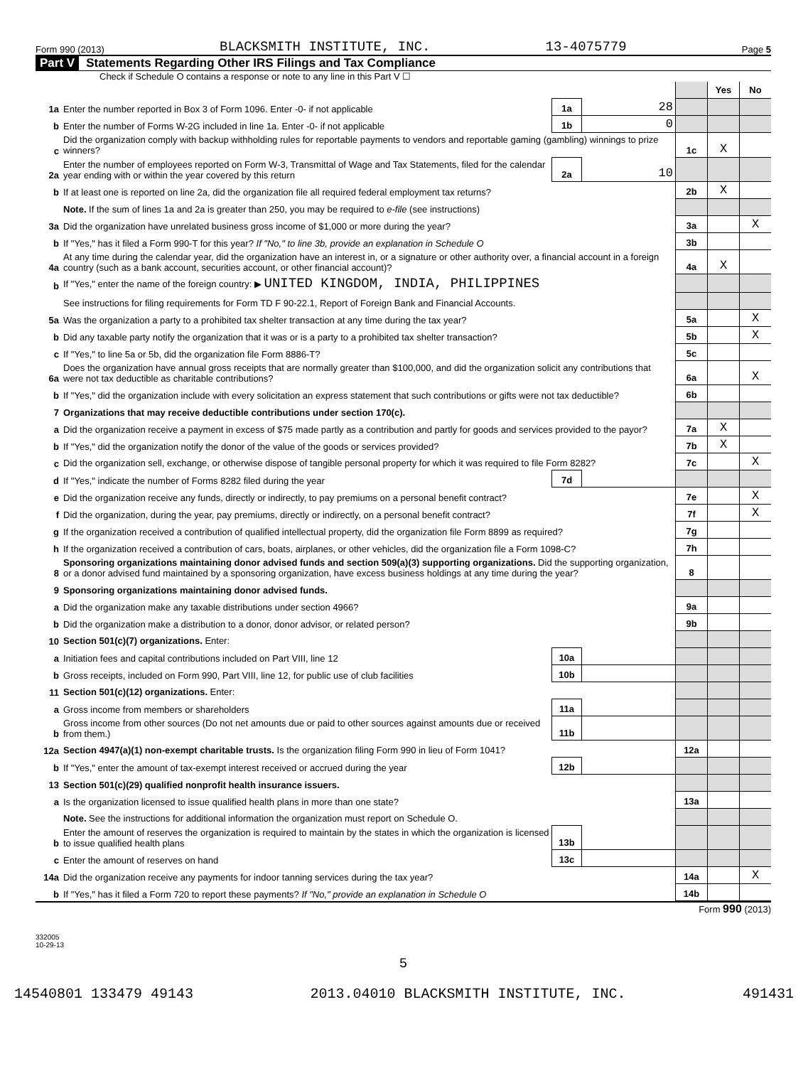Form 990 (2013) BLACKSMITH INSTITUTE, INC. 13-4075779 Page 5
Part V Statements Regarding Other IRS Filings and Tax Compliance
Check if Schedule O contains a response or note to any line in this Part V ☐
| | | | | | Yes | No |
| 1a | Enter the number reported in Box 3 of Form 1096. Enter -0- if not applicable | 1a | 28 | | | |
| b | Enter the number of Forms W-2G included in line 1a. Enter -0- if not applicable | 1b | 0 | | | |
| c | Did the organization comply with backup withholding rules for reportable payments to vendors and reportable gaming (gambling) winnings to prize winners? | | | 1c | X | |
| 2a | Enter the number of employees reported on Form W-3, Transmittal of Wage and Tax Statements, filed for the calendar year ending with or within the year covered by this return | 2a | 10 | | | |
| b | If at least one is reported on line 2a, did the organization file all required federal employment tax returns? | | | 2b | X | |
| | Note. If the sum of lines 1a and 2a is greater than 250, you may be required to e-file (see instructions) | | | | | |
| 3a | Did the organization have unrelated business gross income of $1,000 or more during the year? | | | 3a | | X |
| b | If "Yes," has it filed a Form 990-T for this year? If "No," to line 3b, provide an explanation in Schedule O | | | 3b | | |
| 4a | At any time during the calendar year, did the organization have an interest in, or a signature or other authority over, a financial account in a foreign country (such as a bank account, securities account, or other financial account)? | | | 4a | X | |
| b | If "Yes," enter the name of the foreign country: ▶ UNITED KINGDOM, INDIA, PHILIPPINES | | | | | |
| | See instructions for filing requirements for Form TD F 90-22.1, Report of Foreign Bank and Financial Accounts. | | | | | |
| 5a | Was the organization a party to a prohibited tax shelter transaction at any time during the tax year? | | | 5a | | X |
| b | Did any taxable party notify the organization that it was or is a party to a prohibited tax shelter transaction? | | | 5b | | X |
| c | If "Yes," to line 5a or 5b, did the organization file Form 8886-T? | | | 5c | | |
| 6a | Does the organization have annual gross receipts that are normally greater than $100,000, and did the organization solicit any contributions that were not tax deductible as charitable contributions? | | | 6a | | X |
| b | If "Yes," did the organization include with every solicitation an express statement that such contributions or gifts were not tax deductible? | | | 6b | | |
| 7 | Organizations that may receive deductible contributions under section 170(c). | | | | | |
| a | Did the organization receive a payment in excess of $75 made partly as a contribution and partly for goods and services provided to the payor? | | | 7a | X | |
| b | If "Yes," did the organization notify the donor of the value of the goods or services provided? | | | 7b | X | |
| c | Did the organization sell, exchange, or otherwise dispose of tangible personal property for which it was required to file Form 8282? | | | 7c | | X |
| d | If "Yes," indicate the number of Forms 8282 filed during the year | 7d | | | | |
| e | Did the organization receive any funds, directly or indirectly, to pay premiums on a personal benefit contract? | | | 7e | | X |
| f | Did the organization, during the year, pay premiums, directly or indirectly, on a personal benefit contract? | | | 7f | | X |
| g | If the organization received a contribution of qualified intellectual property, did the organization file Form 8899 as required? | | | 7g | | |
| h | If the organization received a contribution of cars, boats, airplanes, or other vehicles, did the organization file a Form 1098-C? | | | 7h | | |
| 8 | Sponsoring organizations maintaining donor advised funds and section 509(a)(3) supporting organizations. Did the supporting organization, or a donor advised fund maintained by a sponsoring organization, have excess business holdings at any time during the year? | | | 8 | | |
| 9 | Sponsoring organizations maintaining donor advised funds. | | | | | |
| a | Did the organization make any taxable distributions under section 4966? | | | 9a | | |
| b | Did the organization make a distribution to a donor, donor advisor, or related person? | | | 9b | | |
| 10 | Section 501(c)(7) organizations. Enter: | | | | | |
| a | Initiation fees and capital contributions included on Part VIII, line 12 | 10a | | | | |
| b | Gross receipts, included on Form 990, Part VIII, line 12, for public use of club facilities | 10b | | | | |
| 11 | Section 501(c)(12) organizations. Enter: | | | | | |
| a | Gross income from members or shareholders | 11a | | | | |
| b | Gross income from other sources (Do not net amounts due or paid to other sources against amounts due or received from them.) | 11b | | | | |
| 12a | Section 4947(a)(1) non-exempt charitable trusts. Is the organization filing Form 990 in lieu of Form 1041? | | | 12a | | |
| b | If "Yes," enter the amount of tax-exempt interest received or accrued during the year | 12b | | | | |
| 13 | Section 501(c)(29) qualified nonprofit health insurance issuers. | | | | | |
| a | Is the organization licensed to issue qualified health plans in more than one state? | | | 13a | | |
| | Note. See the instructions for additional information the organization must report on Schedule O. | | | | | |
| b | Enter the amount of reserves the organization is required to maintain by the states in which the organization is licensed to issue qualified health plans | 13b | | | | |
| c | Enter the amount of reserves on hand | 13c | | | | |
| 14a | Did the organization receive any payments for indoor tanning services during the tax year? | | | 14a | | X |
| b | If "Yes," has it filed a Form 720 to report these payments? If "No," provide an explanation in Schedule O | | | 14b | | |
Form 990 (2013)
332005
10-29-13
5
14540801 133479 49143 2013.04010 BLACKSMITH INSTITUTE, INC. 491431